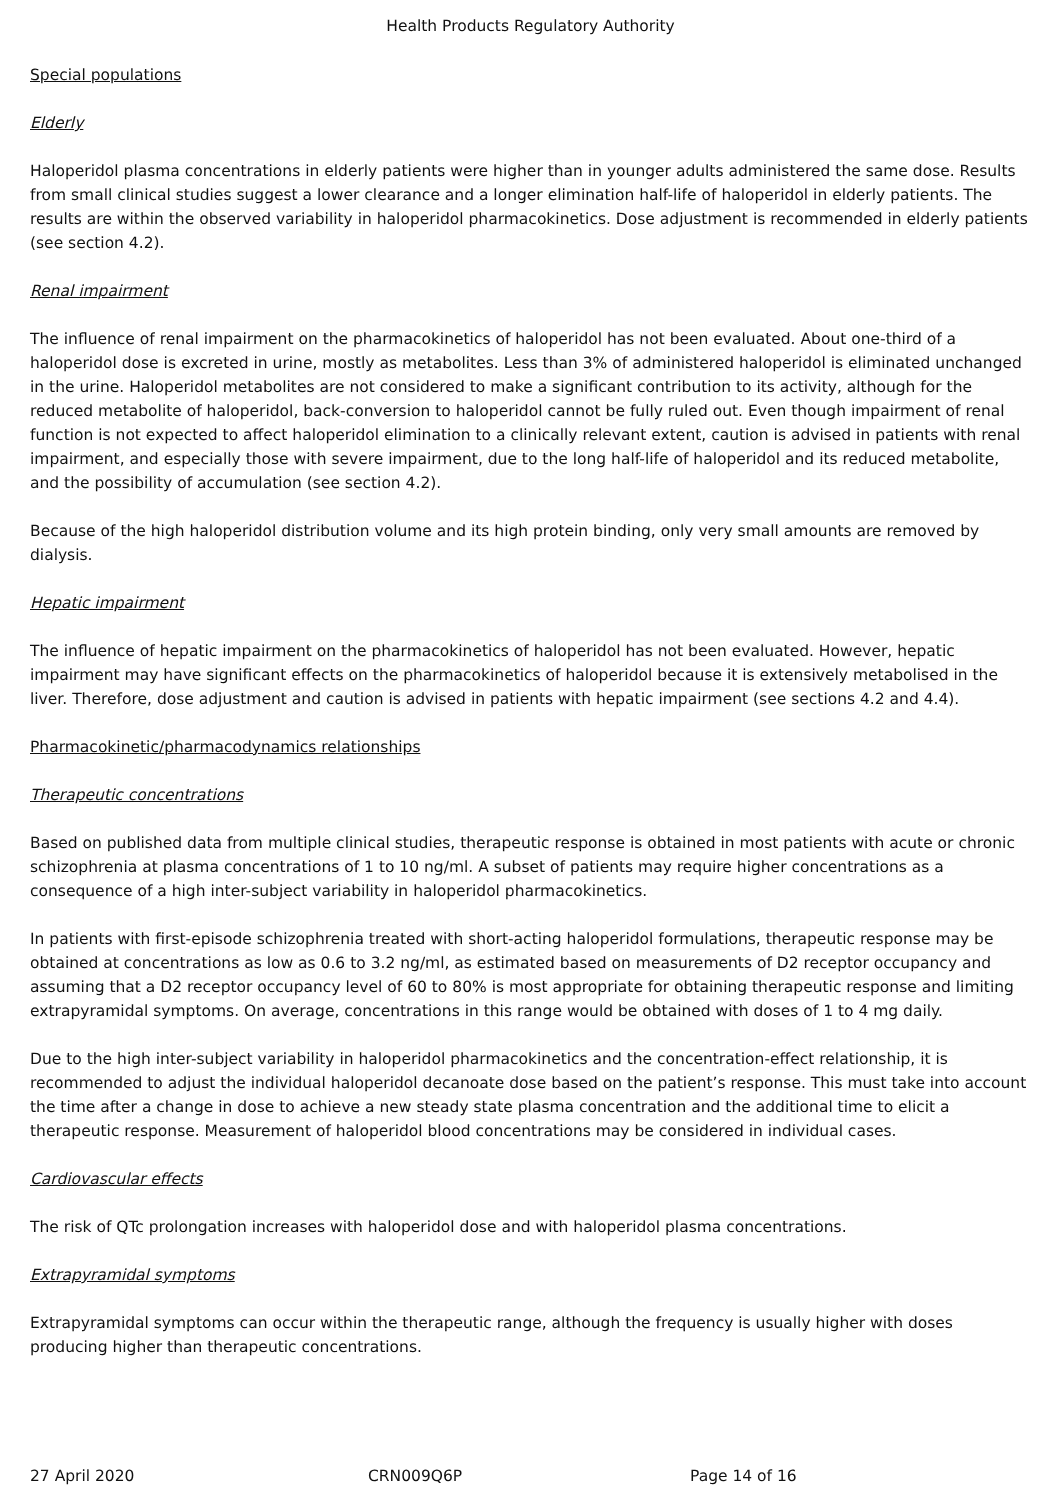Health Products Regulatory Authority
Special populations
Elderly
Haloperidol plasma concentrations in elderly patients were higher than in younger adults administered the same dose. Results from small clinical studies suggest a lower clearance and a longer elimination half-life of haloperidol in elderly patients. The results are within the observed variability in haloperidol pharmacokinetics. Dose adjustment is recommended in elderly patients (see section 4.2).
Renal impairment
The influence of renal impairment on the pharmacokinetics of haloperidol has not been evaluated. About one-third of a haloperidol dose is excreted in urine, mostly as metabolites. Less than 3% of administered haloperidol is eliminated unchanged in the urine. Haloperidol metabolites are not considered to make a significant contribution to its activity, although for the reduced metabolite of haloperidol, back-conversion to haloperidol cannot be fully ruled out. Even though impairment of renal function is not expected to affect haloperidol elimination to a clinically relevant extent, caution is advised in patients with renal impairment, and especially those with severe impairment, due to the long half-life of haloperidol and its reduced metabolite, and the possibility of accumulation (see section 4.2).
Because of the high haloperidol distribution volume and its high protein binding, only very small amounts are removed by dialysis.
Hepatic impairment
The influence of hepatic impairment on the pharmacokinetics of haloperidol has not been evaluated. However, hepatic impairment may have significant effects on the pharmacokinetics of haloperidol because it is extensively metabolised in the liver. Therefore, dose adjustment and caution is advised in patients with hepatic impairment (see sections 4.2 and 4.4).
Pharmacokinetic/pharmacodynamics relationships
Therapeutic concentrations
Based on published data from multiple clinical studies, therapeutic response is obtained in most patients with acute or chronic schizophrenia at plasma concentrations of 1 to 10 ng/ml. A subset of patients may require higher concentrations as a consequence of a high inter-subject variability in haloperidol pharmacokinetics.
In patients with first-episode schizophrenia treated with short-acting haloperidol formulations, therapeutic response may be obtained at concentrations as low as 0.6 to 3.2 ng/ml, as estimated based on measurements of D2 receptor occupancy and assuming that a D2 receptor occupancy level of 60 to 80% is most appropriate for obtaining therapeutic response and limiting extrapyramidal symptoms. On average, concentrations in this range would be obtained with doses of 1 to 4 mg daily.
Due to the high inter-subject variability in haloperidol pharmacokinetics and the concentration-effect relationship, it is recommended to adjust the individual haloperidol decanoate dose based on the patient’s response. This must take into account the time after a change in dose to achieve a new steady state plasma concentration and the additional time to elicit a therapeutic response. Measurement of haloperidol blood concentrations may be considered in individual cases.
Cardiovascular effects
The risk of QTc prolongation increases with haloperidol dose and with haloperidol plasma concentrations.
Extrapyramidal symptoms
Extrapyramidal symptoms can occur within the therapeutic range, although the frequency is usually higher with doses producing higher than therapeutic concentrations.
27 April 2020 CRN009Q6P Page 14 of 16